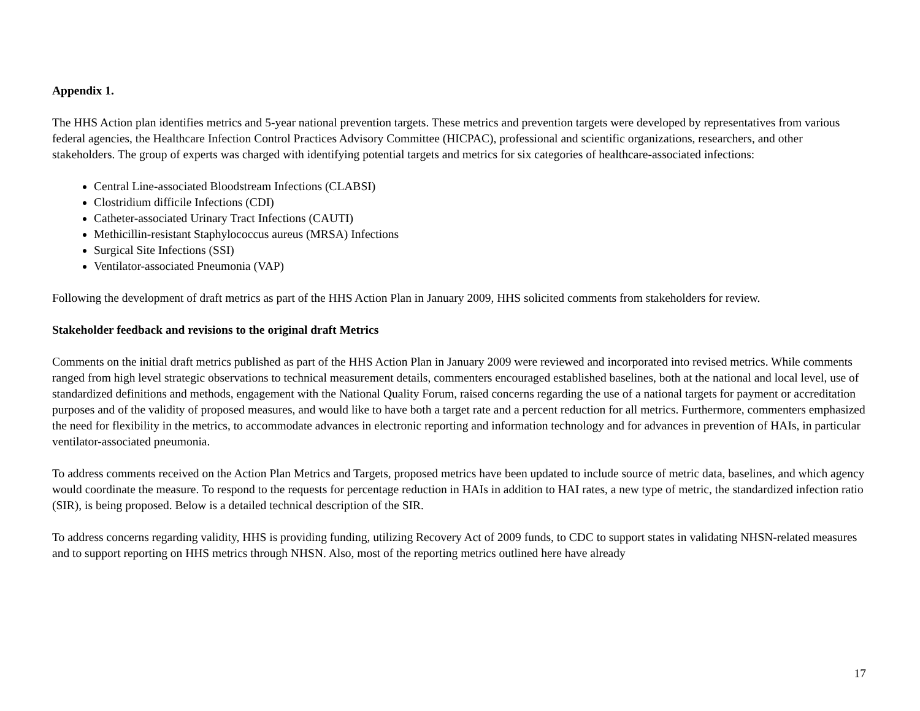Appendix 1.
The HHS Action plan identifies metrics and 5-year national prevention targets. These metrics and prevention targets were developed by representatives from various federal agencies, the Healthcare Infection Control Practices Advisory Committee (HICPAC), professional and scientific organizations, researchers, and other stakeholders. The group of experts was charged with identifying potential targets and metrics for six categories of healthcare-associated infections:
Central Line-associated Bloodstream Infections (CLABSI)
Clostridium difficile Infections (CDI)
Catheter-associated Urinary Tract Infections (CAUTI)
Methicillin-resistant Staphylococcus aureus (MRSA) Infections
Surgical Site Infections (SSI)
Ventilator-associated Pneumonia (VAP)
Following the development of draft metrics as part of the HHS Action Plan in January 2009, HHS solicited comments from stakeholders for review.
Stakeholder feedback and revisions to the original draft Metrics
Comments on the initial draft metrics published as part of the HHS Action Plan in January 2009 were reviewed and incorporated into revised metrics. While comments ranged from high level strategic observations to technical measurement details, commenters encouraged established baselines, both at the national and local level, use of standardized definitions and methods, engagement with the National Quality Forum, raised concerns regarding the use of a national targets for payment or accreditation purposes and of the validity of proposed measures, and would like to have both a target rate and a percent reduction for all metrics. Furthermore, commenters emphasized the need for flexibility in the metrics, to accommodate advances in electronic reporting and information technology and for advances in prevention of HAIs, in particular ventilator-associated pneumonia.
To address comments received on the Action Plan Metrics and Targets, proposed metrics have been updated to include source of metric data, baselines, and which agency would coordinate the measure. To respond to the requests for percentage reduction in HAIs in addition to HAI rates, a new type of metric, the standardized infection ratio (SIR), is being proposed. Below is a detailed technical description of the SIR.
To address concerns regarding validity, HHS is providing funding, utilizing Recovery Act of 2009 funds, to CDC to support states in validating NHSN-related measures and to support reporting on HHS metrics through NHSN. Also, most of the reporting metrics outlined here have already
17